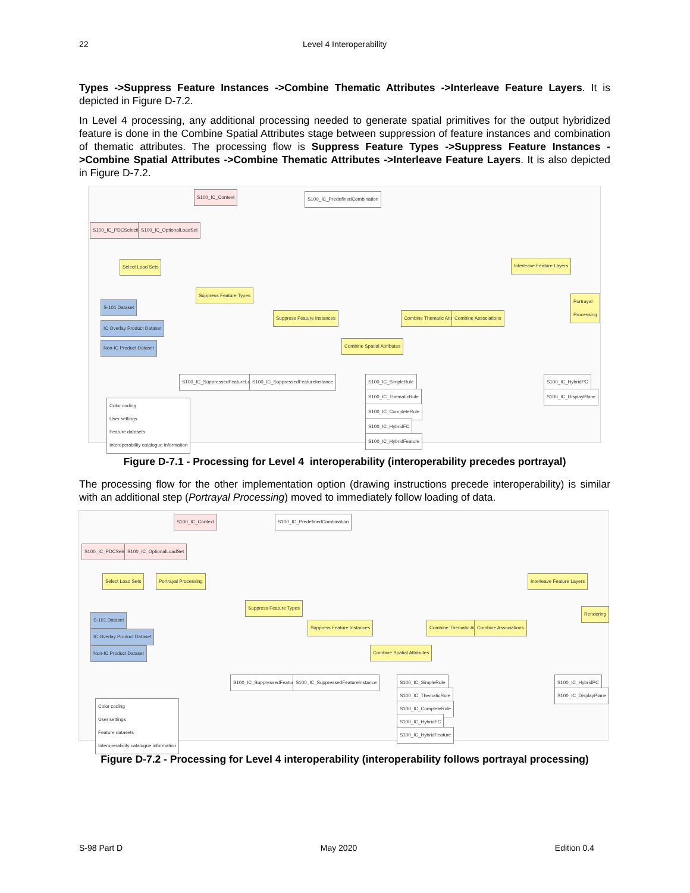22
Level 4 Interoperability
Types ->Suppress Feature Instances ->Combine Thematic Attributes ->Interleave Feature Layers. It is depicted in Figure D-7.2.
In Level 4 processing, any additional processing needed to generate spatial primitives for the output hybridized feature is done in the Combine Spatial Attributes stage between suppression of feature instances and combination of thematic attributes. The processing flow is Suppress Feature Types ->Suppress Feature Instances ->Combine Spatial Attributes ->Combine Thematic Attributes ->Interleave Feature Layers. It is also depicted in Figure D-7.2.
S100_IC_Context S100_IC_PredefinedCombination
S100_IC_PDCSelection S100_IC_OptionalLoadSet
Select Load Sets
Suppress Feature Types
Suppress Feature Instances
Combine Spatial Attributes
Combine Thematic Attributes Combine Associations
Interleave Feature Layers
Portrayal Processing
S-101 Dataset
IC Overlay Product Dataset
Non-IC Product Dataset
S100_IC_SuppressedFeatureLayer S100_IC_SuppressedFeatureInstance S100_IC_SimpleRule
S100_IC_ThematicRule
S100_IC_CompleteRule
S100_IC_HybridFC
S100_IC_HybridFeature
S100_IC_HybridPC
S100_IC_DisplayPlane
Color coding
User settings
Feature datasets
Interoperability catalogue information
Figure D-7.1 - Processing for Level 4 interoperability (interoperability precedes portrayal)
The processing flow for the other implementation option (drawing instructions precede interoperability) is similar with an additional step (Portrayal Processing) moved to immediately follow loading of data.
S100_IC_Context S100_IC_PredefinedCombination
S100_IC_PDCSelection S100_IC_OptionalLoadSet
Select Load Sets Portrayal Processing
Suppress Feature Types
Suppress Feature Instances
Combine Spatial Attributes
Combine Thematic Attributes Combine Associations
Interleave Feature Layers
Rendering
S-101 Dataset
IC Overlay Product Dataset
Non-IC Product Dataset
S100_IC_SuppressedFeatureLayer S100_IC_SuppressedFeatureInstance S100_IC_SimpleRule
S100_IC_ThematicRule
S100_IC_CompleteRule
S100_IC_HybridFC
S100_IC_HybridFeature
S100_IC_HybridPC
S100_IC_DisplayPlane
Color coding
User settings
Feature datasets
Interoperability catalogue information
Figure D-7.2 - Processing for Level 4 interoperability (interoperability follows portrayal processing)
S-98 Part D May 2020 Edition 0.4